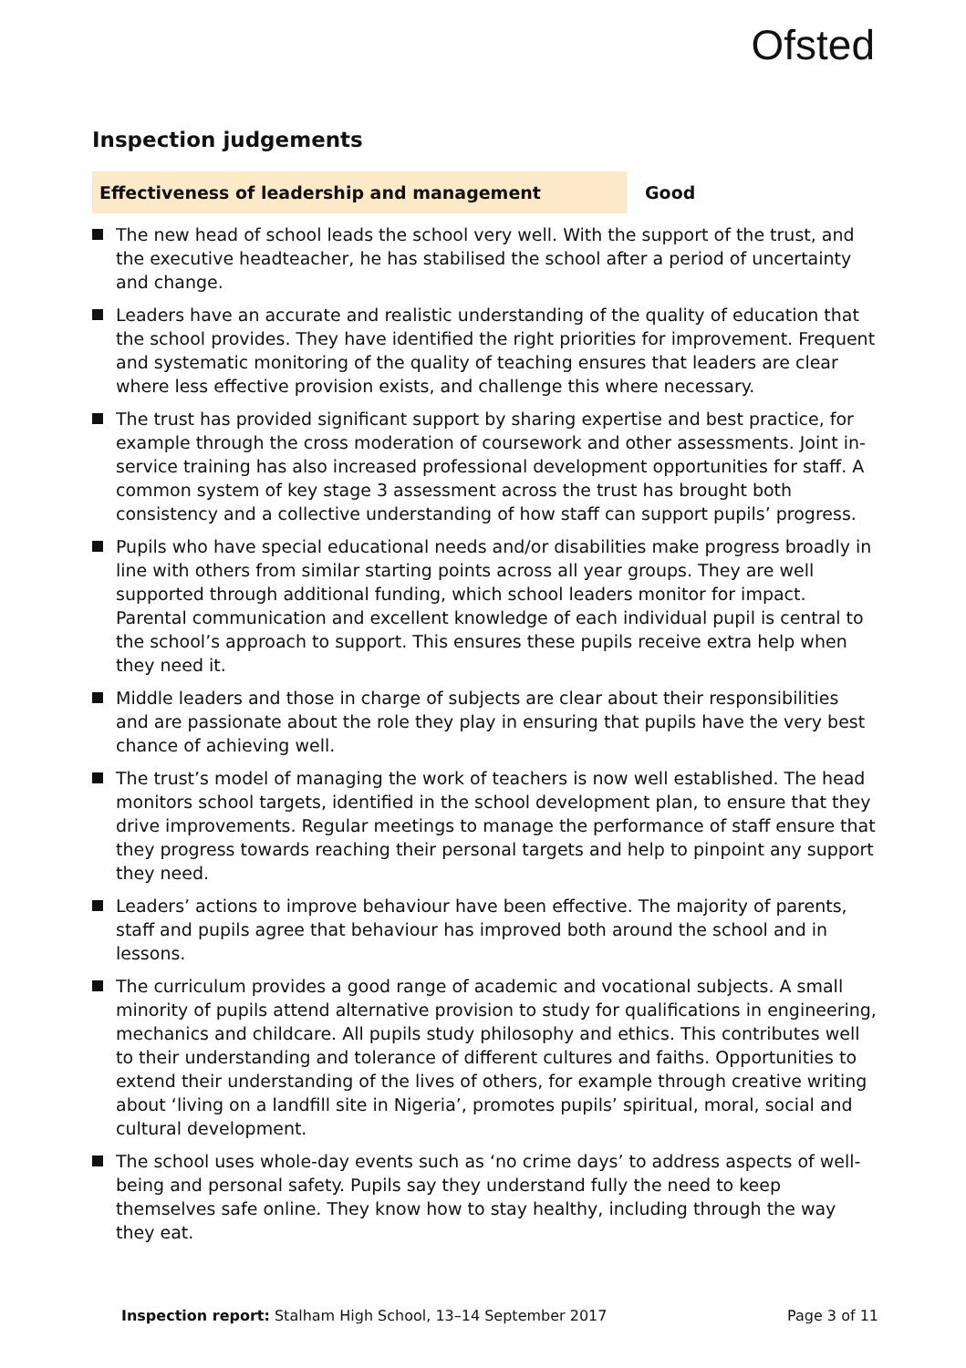Ofsted
Inspection judgements
Effectiveness of leadership and management
Good
The new head of school leads the school very well. With the support of the trust, and the executive headteacher, he has stabilised the school after a period of uncertainty and change.
Leaders have an accurate and realistic understanding of the quality of education that the school provides. They have identified the right priorities for improvement. Frequent and systematic monitoring of the quality of teaching ensures that leaders are clear where less effective provision exists, and challenge this where necessary.
The trust has provided significant support by sharing expertise and best practice, for example through the cross moderation of coursework and other assessments. Joint in-service training has also increased professional development opportunities for staff. A common system of key stage 3 assessment across the trust has brought both consistency and a collective understanding of how staff can support pupils’ progress.
Pupils who have special educational needs and/or disabilities make progress broadly in line with others from similar starting points across all year groups. They are well supported through additional funding, which school leaders monitor for impact. Parental communication and excellent knowledge of each individual pupil is central to the school’s approach to support. This ensures these pupils receive extra help when they need it.
Middle leaders and those in charge of subjects are clear about their responsibilities and are passionate about the role they play in ensuring that pupils have the very best chance of achieving well.
The trust’s model of managing the work of teachers is now well established. The head monitors school targets, identified in the school development plan, to ensure that they drive improvements. Regular meetings to manage the performance of staff ensure that they progress towards reaching their personal targets and help to pinpoint any support they need.
Leaders’ actions to improve behaviour have been effective. The majority of parents, staff and pupils agree that behaviour has improved both around the school and in lessons.
The curriculum provides a good range of academic and vocational subjects. A small minority of pupils attend alternative provision to study for qualifications in engineering, mechanics and childcare. All pupils study philosophy and ethics. This contributes well to their understanding and tolerance of different cultures and faiths. Opportunities to extend their understanding of the lives of others, for example through creative writing about ‘living on a landfill site in Nigeria’, promotes pupils’ spiritual, moral, social and cultural development.
The school uses whole-day events such as ‘no crime days’ to address aspects of well-being and personal safety. Pupils say they understand fully the need to keep themselves safe online. They know how to stay healthy, including through the way they eat.
Inspection report: Stalham High School, 13–14 September 2017
Page 3 of 11